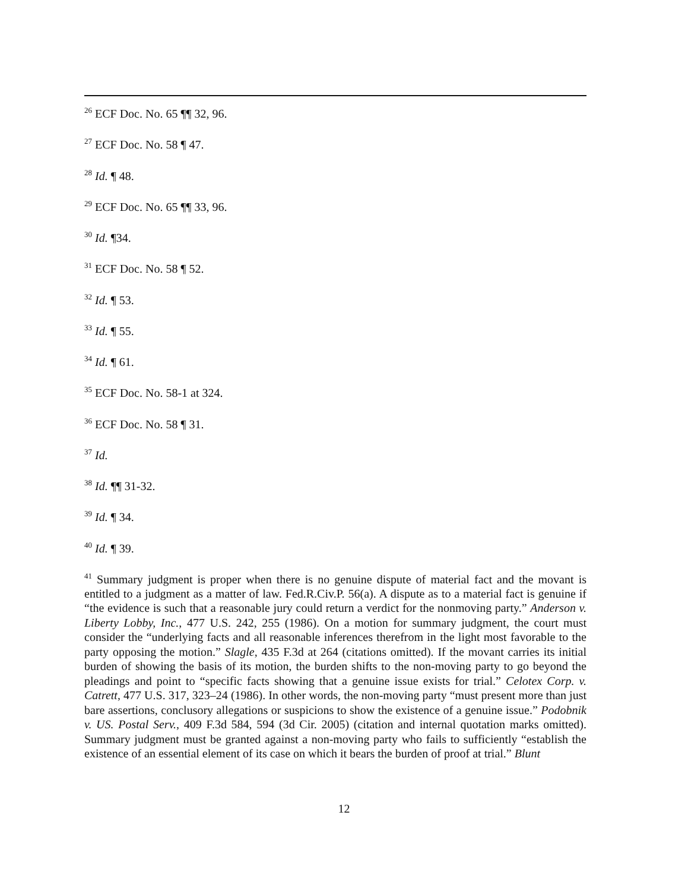<sup>26</sup> ECF Doc. No. 65 ¶¶ 32, 96.
<sup>27</sup> ECF Doc. No. 58 ¶ 47.
<sup>28</sup> Id. ¶ 48.
<sup>29</sup> ECF Doc. No. 65 ¶¶ 33, 96.
<sup>30</sup> Id. ¶34.
<sup>31</sup> ECF Doc. No. 58 ¶ 52.
<sup>32</sup> Id. ¶ 53.
<sup>33</sup> Id. ¶ 55.
<sup>34</sup> Id. ¶ 61.
<sup>35</sup> ECF Doc. No. 58-1 at 324.
<sup>36</sup> ECF Doc. No. 58 ¶ 31.
<sup>37</sup> Id.
<sup>38</sup> Id. ¶¶ 31-32.
<sup>39</sup> Id. ¶ 34.
<sup>40</sup> Id. ¶ 39.
<sup>41</sup> Summary judgment is proper when there is no genuine dispute of material fact and the movant is entitled to a judgment as a matter of law. Fed.R.Civ.P. 56(a). A dispute as to a material fact is genuine if “the evidence is such that a reasonable jury could return a verdict for the nonmoving party.” Anderson v. Liberty Lobby, Inc., 477 U.S. 242, 255 (1986). On a motion for summary judgment, the court must consider the “underlying facts and all reasonable inferences therefrom in the light most favorable to the party opposing the motion.” Slagle, 435 F.3d at 264 (citations omitted). If the movant carries its initial burden of showing the basis of its motion, the burden shifts to the non-moving party to go beyond the pleadings and point to “specific facts showing that a genuine issue exists for trial.” Celotex Corp. v. Catrett, 477 U.S. 317, 323–24 (1986). In other words, the non-moving party “must present more than just bare assertions, conclusory allegations or suspicions to show the existence of a genuine issue.” Podobnik v. US. Postal Serv., 409 F.3d 584, 594 (3d Cir. 2005) (citation and internal quotation marks omitted). Summary judgment must be granted against a non-moving party who fails to sufficiently “establish the existence of an essential element of its case on which it bears the burden of proof at trial.” Blunt
12